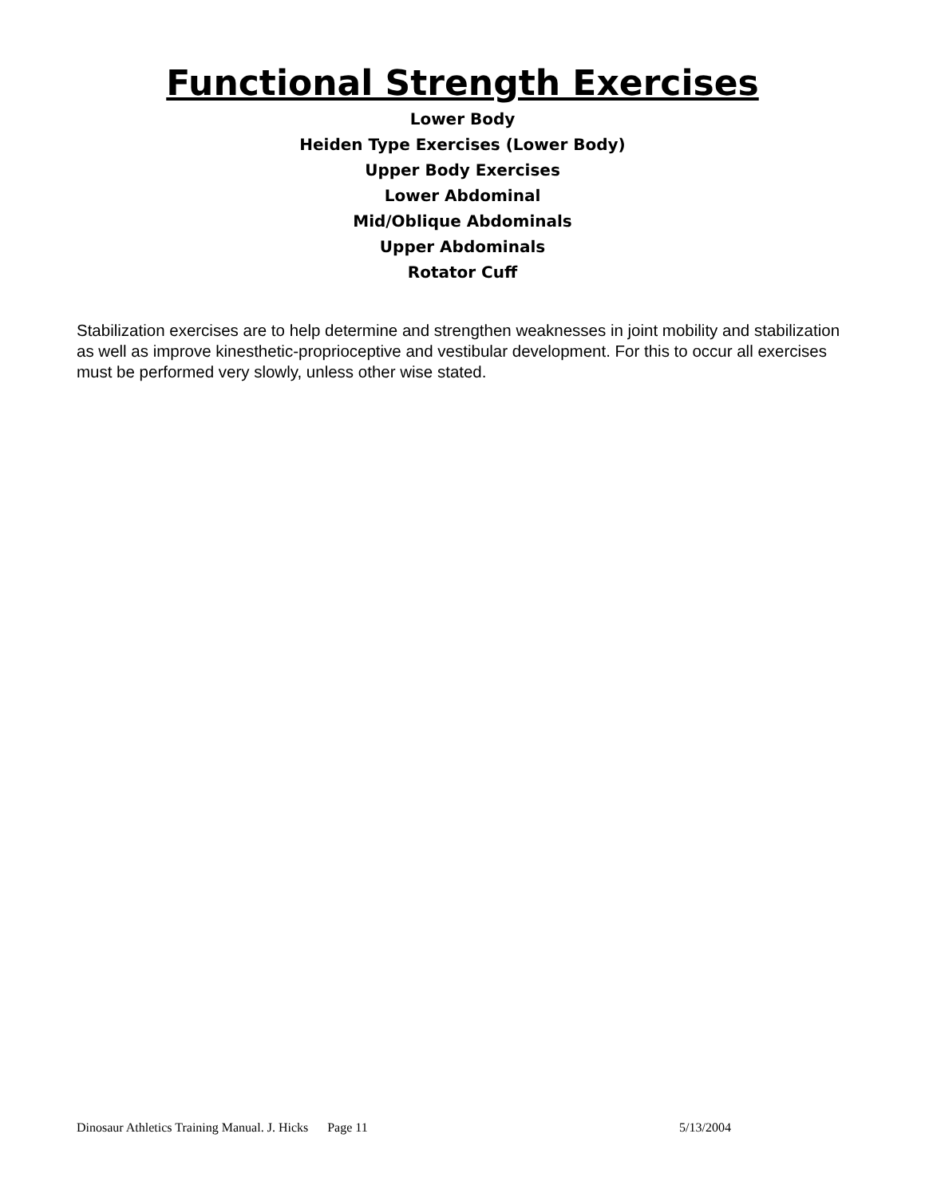Functional Strength Exercises
Lower Body
Heiden Type Exercises (Lower Body)
Upper Body Exercises
Lower Abdominal
Mid/Oblique Abdominals
Upper Abdominals
Rotator Cuff
Stabilization exercises are to help determine and strengthen weaknesses in joint mobility and stabilization as well as improve kinesthetic-proprioceptive and vestibular development. For this to occur all exercises must be performed very slowly, unless other wise stated.
Dinosaur Athletics Training Manual. J. Hicks Page 11 5/13/2004